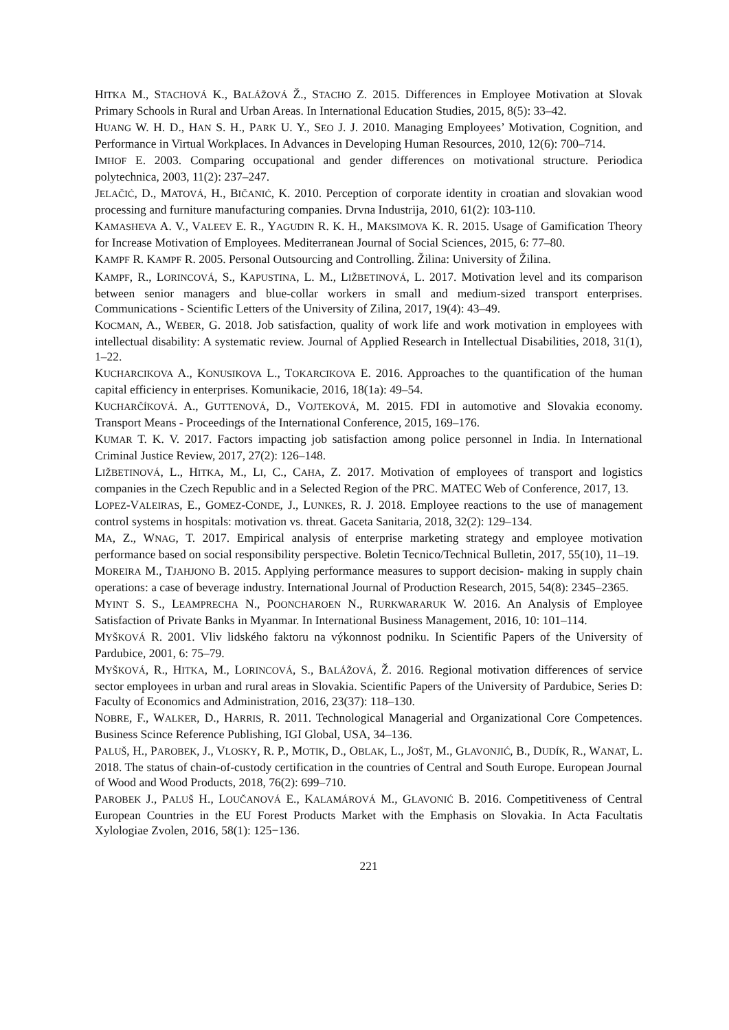HITKA M., STACHOVÁ K., BALÁŽOVÁ Ž., STACHO Z. 2015. Differences in Employee Motivation at Slovak Primary Schools in Rural and Urban Areas. In International Education Studies, 2015, 8(5): 33–42.
HUANG W. H. D., HAN S. H., PARK U. Y., SEO J. J. 2010. Managing Employees’ Motivation, Cognition, and Performance in Virtual Workplaces. In Advances in Developing Human Resources, 2010, 12(6): 700–714.
IMHOF E. 2003. Comparing occupational and gender differences on motivational structure. Periodica polytechnica, 2003, 11(2): 237–247.
JELAČIĆ, D., MATOVÁ, H., BIČANIĆ, K. 2010. Perception of corporate identity in croatian and slovakian wood processing and furniture manufacturing companies. Drvna Industrija, 2010, 61(2): 103-110.
KAMASHEVA A. V., VALEEV E. R., YAGUDIN R. K. H., MAKSIMOVA K. R. 2015. Usage of Gamification Theory for Increase Motivation of Employees. Mediterranean Journal of Social Sciences, 2015, 6: 77–80.
KAMPF R. KAMPF R. 2005. Personal Outsourcing and Controlling. Žilina: University of Žilina.
KAMPF, R., LORINCOVÁ, S., KAPUSTINA, L. M., LIŽBETINOVÁ, L. 2017. Motivation level and its comparison between senior managers and blue-collar workers in small and medium-sized transport enterprises. Communications - Scientific Letters of the University of Zilina, 2017, 19(4): 43–49.
KOCMAN, A., WEBER, G. 2018. Job satisfaction, quality of work life and work motivation in employees with intellectual disability: A systematic review. Journal of Applied Research in Intellectual Disabilities, 2018, 31(1), 1–22.
KUCHARCIKOVA A., KONUSIKOVA L., TOKARCIKOVA E. 2016. Approaches to the quantification of the human capital efficiency in enterprises. Komunikacie, 2016, 18(1a): 49–54.
KUCHARČÍKOVÁ. A., GUTTENOVÁ, D., VOJTEKOVÁ, M. 2015. FDI in automotive and Slovakia economy. Transport Means - Proceedings of the International Conference, 2015, 169–176.
KUMAR T. K. V. 2017. Factors impacting job satisfaction among police personnel in India. In International Criminal Justice Review, 2017, 27(2): 126–148.
LIŽBETINOVÁ, L., HITKA, M., LI, C., CAHA, Z. 2017. Motivation of employees of transport and logistics companies in the Czech Republic and in a Selected Region of the PRC. MATEC Web of Conference, 2017, 13.
LOPEZ-VALEIRAS, E., GOMEZ-CONDE, J., LUNKES, R. J. 2018. Employee reactions to the use of management control systems in hospitals: motivation vs. threat. Gaceta Sanitaria, 2018, 32(2): 129–134.
MA, Z., WNAG, T. 2017. Empirical analysis of enterprise marketing strategy and employee motivation performance based on social responsibility perspective. Boletin Tecnico/Technical Bulletin, 2017, 55(10), 11–19.
MOREIRA M., TJAHJONO B. 2015. Applying performance measures to support decision- making in supply chain operations: a case of beverage industry. International Journal of Production Research, 2015, 54(8): 2345–2365.
MYINT S. S., LEAMPRECHA N., POONCHAROEN N., RURKWARARUK W. 2016. An Analysis of Employee Satisfaction of Private Banks in Myanmar. In International Business Management, 2016, 10: 101–114.
MYŠKOVÁ R. 2001. Vliv lidského faktoru na výkonnost podniku. In Scientific Papers of the University of Pardubice, 2001, 6: 75–79.
MYŠKOVÁ, R., HITKA, M., LORINCOVÁ, S., BALÁŽOVÁ, Ž. 2016. Regional motivation differences of service sector employees in urban and rural areas in Slovakia. Scientific Papers of the University of Pardubice, Series D: Faculty of Economics and Administration, 2016, 23(37): 118–130.
NOBRE, F., WALKER, D., HARRIS, R. 2011. Technological Managerial and Organizational Core Competences. Business Scince Reference Publishing, IGI Global, USA, 34–136.
PALUŠ, H., PAROBEK, J., VLOSKY, R. P., MOTIK, D., OBLAK, L., JOŠT, M., GLAVONJIĆ, B., DUDÍK, R., WANAT, L. 2018. The status of chain-of-custody certification in the countries of Central and South Europe. European Journal of Wood and Wood Products, 2018, 76(2): 699–710.
PAROBEK J., PALUŠ H., LOUČANOVÁ E., KALAMÁROVÁ M., GLAVONIĆ B. 2016. Competitiveness of Central European Countries in the EU Forest Products Market with the Emphasis on Slovakia. In Acta Facultatis Xylologiae Zvolen, 2016, 58(1): 125−136.
221